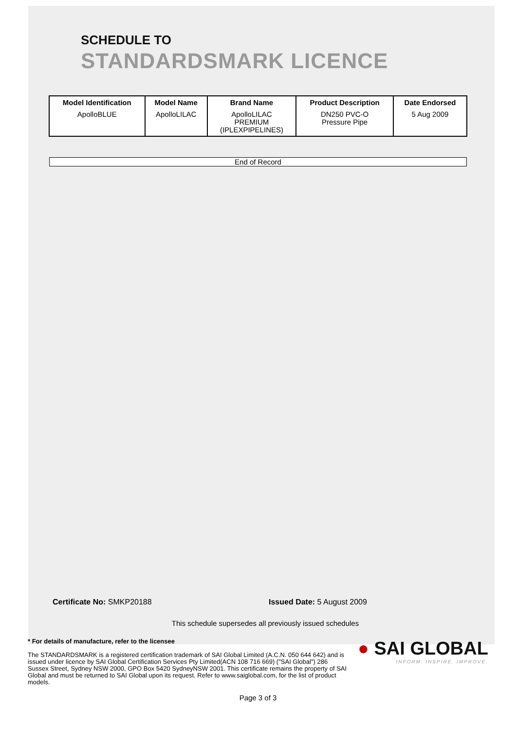SCHEDULE TO
STANDARDSMARK LICENCE
| Model Identification | Model Name | Brand Name | Product Description | Date Endorsed |
| --- | --- | --- | --- | --- |
| ApolloBLUE | ApolloLILAC | ApolloLILAC PREMIUM (IPLEXPIPELINES) | DN250 PVC-O Pressure Pipe | 5 Aug 2009 |
End of Record
Certificate No: SMKP20188 Issued Date: 5 August 2009
This schedule supersedes all previously issued schedules
* For details of manufacture, refer to the licensee
The STANDARDSMARK is a registered certification trademark of SAI Global Limited (A.C.N. 050 644 642) and is issued under licence by SAI Global Certification Services Pty Limited(ACN 108 716 669) ("SAI Global") 286 Sussex Street, Sydney NSW 2000, GPO Box 5420 SydneyNSW 2001. This certificate remains the property of SAI Global and must be returned to SAI Global upon its request. Refer to www.saiglobal.com, for the list of product models.
● SAI GLOBAL
INFORM. INSPIRE. IMPROVE.
Page 3 of 3